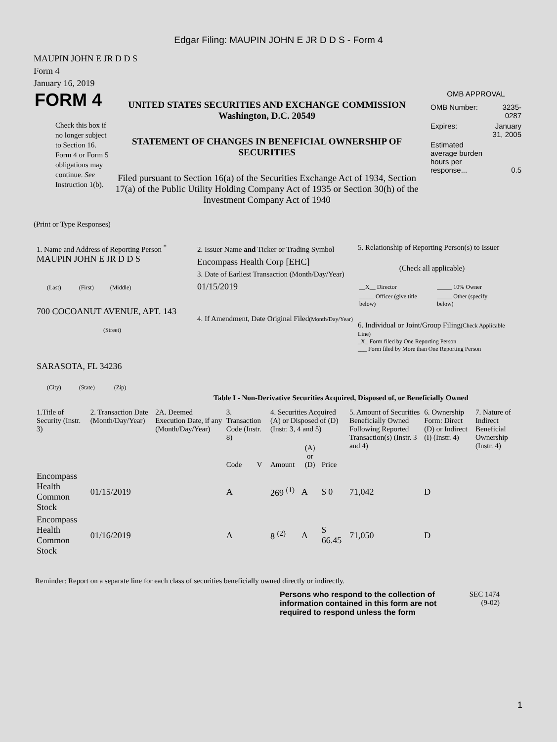Edgar Filing: MAUPIN JOHN E JR D D S - Form 4
MAUPIN JOHN E JR D D S
Form 4
January 16, 2019
FORM 4
Check this box if no longer subject to Section 16. Form 4 or Form 5 obligations may continue. See Instruction 1(b).
UNITED STATES SECURITIES AND EXCHANGE COMMISSION
Washington, D.C. 20549
STATEMENT OF CHANGES IN BENEFICIAL OWNERSHIP OF SECURITIES
Filed pursuant to Section 16(a) of the Securities Exchange Act of 1934, Section 17(a) of the Public Utility Holding Company Act of 1935 or Section 30(h) of the Investment Company Act of 1940
OMB APPROVAL
| OMB Number: | 3235-0287 |
| Expires: | January 31, 2005 |
| Estimated average burden hours per response... | 0.5 |
(Print or Type Responses)
1. Name and Address of Reporting Person <sup>*</sup>
MAUPIN JOHN E JR D D S
(Last) (First) (Middle)
700 COCOANUT AVENUE, APT. 143
(Street)
SARASOTA, FL 34236
(City) (State) (Zip)
2. Issuer Name and Ticker or Trading Symbol
Encompass Health Corp [EHC]
3. Date of Earliest Transaction (Month/Day/Year)
01/15/2019
4. If Amendment, Date Original Filed(Month/Day/Year)
5. Relationship of Reporting Person(s) to Issuer
(Check all applicable)
| __X__ Director | _____ 10% Owner |
| _____ Officer (give title below) | _____ Other (specify below) |
6. Individual or Joint/Group Filing(Check Applicable Line)
_X_ Form filed by One Reporting Person
___ Form filed by More than One Reporting Person
Table I - Non-Derivative Securities Acquired, Disposed of, or Beneficially Owned
| 1.Title of Security (Instr. 3) | 2. Transaction Date (Month/Day/Year) | 2A. Deemed Execution Date, if any (Month/Day/Year) | 3. Transaction Code (Instr. 8) | | 4. Securities Acquired (A) or Disposed of (D) (Instr. 3, 4 and 5) | | | 5. Amount of Securities Beneficially Owned Following Reported Transaction(s) (Instr. 3 and 4) | 6. Ownership Form: Direct (D) or Indirect (I) (Instr. 4) | 7. Nature of Indirect Beneficial Ownership (Instr. 4) |
| --- | --- | --- | --- | --- | --- | --- | --- | --- | --- | --- |
| | | | Code | V | Amount | (A) or (D) | Price | | | |
| Encompass Health Common Stock | 01/15/2019 | | A | | 269 <sup>(1)</sup> | A | $ 0 | 71,042 | D | |
| Encompass Health Common Stock | 01/16/2019 | | A | | 8 <sup>(2)</sup> | A | $ 66.45 | 71,050 | D | |
Reminder: Report on a separate line for each class of securities beneficially owned directly or indirectly.
Persons who respond to the collection of information contained in this form are not required to respond unless the form
SEC 1474
(9-02)
1